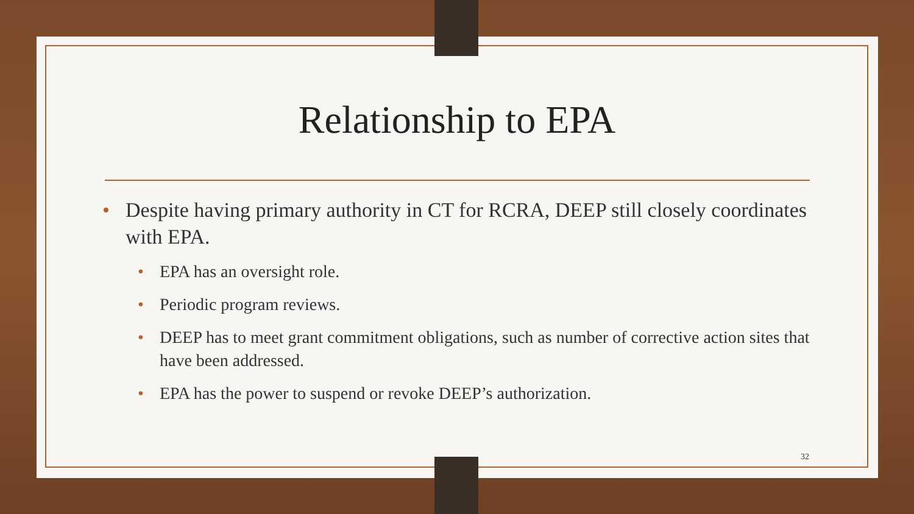Relationship to EPA
• Despite having primary authority in CT for RCRA, DEEP still closely coordinates with EPA.
• EPA has an oversight role.
• Periodic program reviews.
• DEEP has to meet grant commitment obligations, such as number of corrective action sites that have been addressed.
• EPA has the power to suspend or revoke DEEP’s authorization.
32